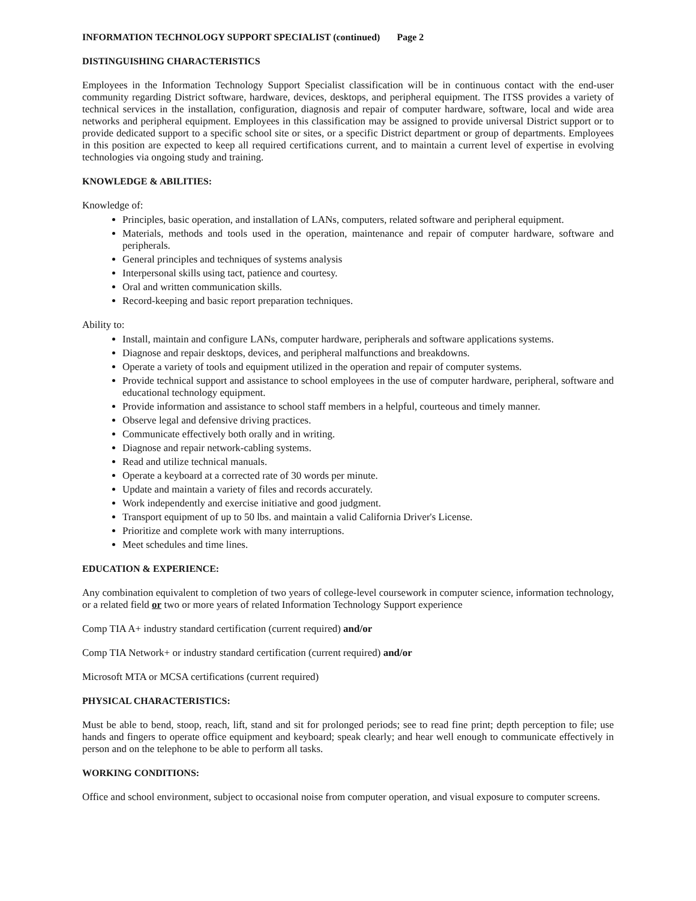INFORMATION TECHNOLOGY SUPPORT SPECIALIST (continued) Page 2
DISTINGUISHING CHARACTERISTICS
Employees in the Information Technology Support Specialist classification will be in continuous contact with the end-user community regarding District software, hardware, devices, desktops, and peripheral equipment. The ITSS provides a variety of technical services in the installation, configuration, diagnosis and repair of computer hardware, software, local and wide area networks and peripheral equipment. Employees in this classification may be assigned to provide universal District support or to provide dedicated support to a specific school site or sites, or a specific District department or group of departments. Employees in this position are expected to keep all required certifications current, and to maintain a current level of expertise in evolving technologies via ongoing study and training.
KNOWLEDGE & ABILITIES:
Knowledge of:
Principles, basic operation, and installation of LANs, computers, related software and peripheral equipment.
Materials, methods and tools used in the operation, maintenance and repair of computer hardware, software and peripherals.
General principles and techniques of systems analysis
Interpersonal skills using tact, patience and courtesy.
Oral and written communication skills.
Record-keeping and basic report preparation techniques.
Ability to:
Install, maintain and configure LANs, computer hardware, peripherals and software applications systems.
Diagnose and repair desktops, devices, and peripheral malfunctions and breakdowns.
Operate a variety of tools and equipment utilized in the operation and repair of computer systems.
Provide technical support and assistance to school employees in the use of computer hardware, peripheral, software and educational technology equipment.
Provide information and assistance to school staff members in a helpful, courteous and timely manner.
Observe legal and defensive driving practices.
Communicate effectively both orally and in writing.
Diagnose and repair network-cabling systems.
Read and utilize technical manuals.
Operate a keyboard at a corrected rate of 30 words per minute.
Update and maintain a variety of files and records accurately.
Work independently and exercise initiative and good judgment.
Transport equipment of up to 50 lbs. and maintain a valid California Driver's License.
Prioritize and complete work with many interruptions.
Meet schedules and time lines.
EDUCATION & EXPERIENCE:
Any combination equivalent to completion of two years of college-level coursework in computer science, information technology, or a related field or two or more years of related Information Technology Support experience
Comp TIA A+ industry standard certification (current required) and/or
Comp TIA Network+ or industry standard certification (current required) and/or
Microsoft MTA or MCSA certifications (current required)
PHYSICAL CHARACTERISTICS:
Must be able to bend, stoop, reach, lift, stand and sit for prolonged periods; see to read fine print; depth perception to file; use hands and fingers to operate office equipment and keyboard; speak clearly; and hear well enough to communicate effectively in person and on the telephone to be able to perform all tasks.
WORKING CONDITIONS:
Office and school environment, subject to occasional noise from computer operation, and visual exposure to computer screens.